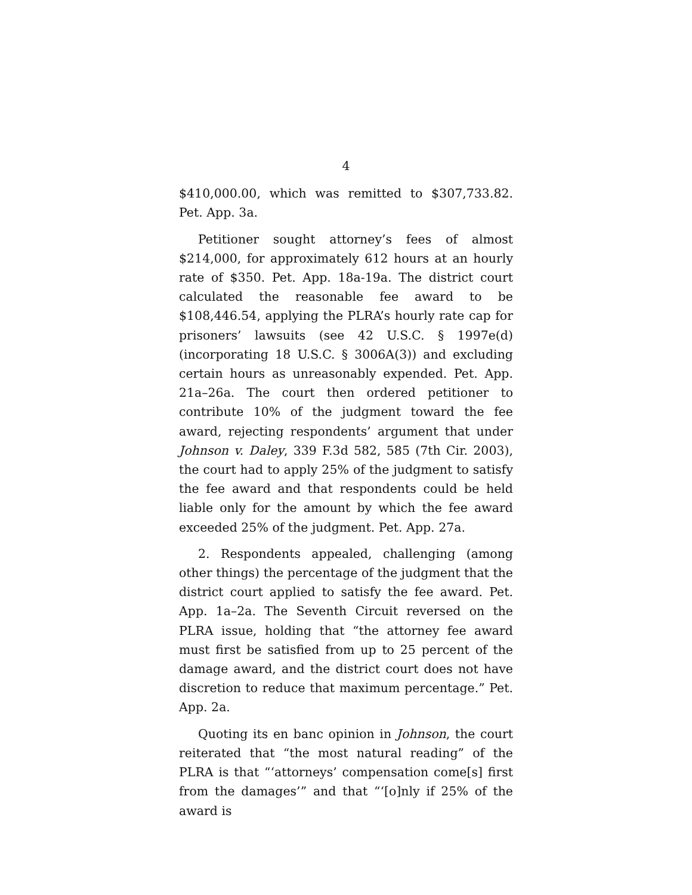4
$410,000.00, which was remitted to $307,733.82. Pet. App. 3a.
Petitioner sought attorney’s fees of almost $214,000, for approximately 612 hours at an hourly rate of $350. Pet. App. 18a-19a. The district court calculated the reasonable fee award to be $108,446.54, applying the PLRA’s hourly rate cap for prisoners’ lawsuits (see 42 U.S.C. § 1997e(d) (incorporating 18 U.S.C. § 3006A(3)) and excluding certain hours as unreasonably expended. Pet. App. 21a–26a. The court then ordered petitioner to contribute 10% of the judgment toward the fee award, rejecting respondents’ argument that under Johnson v. Daley, 339 F.3d 582, 585 (7th Cir. 2003), the court had to apply 25% of the judgment to satisfy the fee award and that respondents could be held liable only for the amount by which the fee award exceeded 25% of the judgment. Pet. App. 27a.
2. Respondents appealed, challenging (among other things) the percentage of the judgment that the district court applied to satisfy the fee award. Pet. App. 1a–2a. The Seventh Circuit reversed on the PLRA issue, holding that “the attorney fee award must first be satisfied from up to 25 percent of the damage award, and the district court does not have discretion to reduce that maximum percentage.” Pet. App. 2a.
Quoting its en banc opinion in Johnson, the court reiterated that “the most natural reading” of the PLRA is that “‘attorneys’ compensation come[s] first from the damages’” and that “‘[o]nly if 25% of the award is